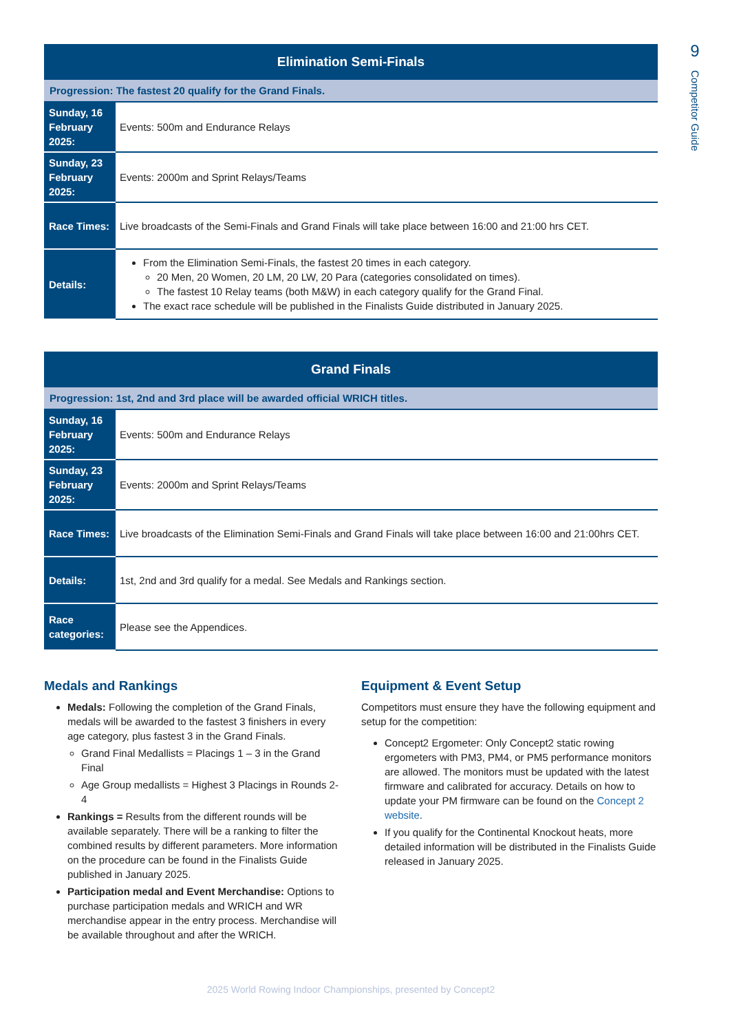9
Competitor Guide
| Elimination Semi-Finals | |
| --- | --- |
| Progression: The fastest 20 qualify for the Grand Finals. | |
| Sunday, 16 February 2025: | Events: 500m and Endurance Relays |
| Sunday, 23 February 2025: | Events: 2000m and Sprint Relays/Teams |
| Race Times: | Live broadcasts of the Semi-Finals and Grand Finals will take place between 16:00 and 21:00 hrs CET. |
| Details: | From the Elimination Semi-Finals, the fastest 20 times in each category. 20 Men, 20 Women, 20 LM, 20 LW, 20 Para (categories consolidated on times). The fastest 10 Relay teams (both M&W) in each category qualify for the Grand Final. The exact race schedule will be published in the Finalists Guide distributed in January 2025. |
| Grand Finals | |
| --- | --- |
| Progression: 1st, 2nd and 3rd place will be awarded official WRICH titles. | |
| Sunday, 16 February 2025: | Events: 500m and Endurance Relays |
| Sunday, 23 February 2025: | Events: 2000m and Sprint Relays/Teams |
| Race Times: | Live broadcasts of the Elimination Semi-Finals and Grand Finals will take place between 16:00 and 21:00hrs CET. |
| Details: | 1st, 2nd and 3rd qualify for a medal. See Medals and Rankings section. |
| Race categories: | Please see the Appendices. |
Medals and Rankings
Medals: Following the completion of the Grand Finals, medals will be awarded to the fastest 3 finishers in every age category, plus fastest 3 in the Grand Finals.
Grand Final Medallists = Placings 1 – 3 in the Grand Final
Age Group medallists = Highest 3 Placings in Rounds 2-4
Rankings = Results from the different rounds will be available separately. There will be a ranking to filter the combined results by different parameters. More information on the procedure can be found in the Finalists Guide published in January 2025.
Participation medal and Event Merchandise: Options to purchase participation medals and WRICH and WR merchandise appear in the entry process. Merchandise will be available throughout and after the WRICH.
Equipment & Event Setup
Competitors must ensure they have the following equipment and setup for the competition:
Concept2 Ergometer: Only Concept2 static rowing ergometers with PM3, PM4, or PM5 performance monitors are allowed. The monitors must be updated with the latest firmware and calibrated for accuracy. Details on how to update your PM firmware can be found on the Concept 2 website.
If you qualify for the Continental Knockout heats, more detailed information will be distributed in the Finalists Guide released in January 2025.
2025 World Rowing Indoor Championships, presented by Concept2